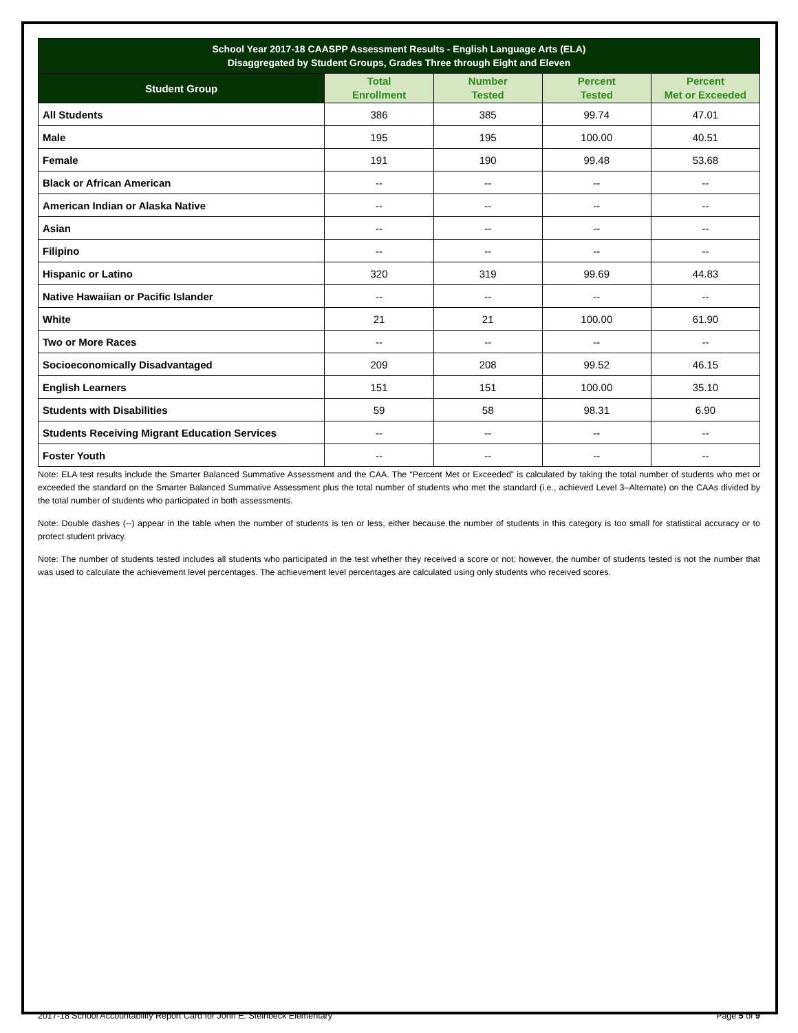| School Year 2017-18 CAASPP Assessment Results - English Language Arts (ELA) Disaggregated by Student Groups, Grades Three through Eight and Eleven | | | | |
| Student Group | Total Enrollment | Number Tested | Percent Tested | Percent Met or Exceeded |
| All Students | 386 | 385 | 99.74 | 47.01 |
| Male | 195 | 195 | 100.00 | 40.51 |
| Female | 191 | 190 | 99.48 | 53.68 |
| Black or African American | -- | -- | -- | -- |
| American Indian or Alaska Native | -- | -- | -- | -- |
| Asian | -- | -- | -- | -- |
| Filipino | -- | -- | -- | -- |
| Hispanic or Latino | 320 | 319 | 99.69 | 44.83 |
| Native Hawaiian or Pacific Islander | -- | -- | -- | -- |
| White | 21 | 21 | 100.00 | 61.90 |
| Two or More Races | -- | -- | -- | -- |
| Socioeconomically Disadvantaged | 209 | 208 | 99.52 | 46.15 |
| English Learners | 151 | 151 | 100.00 | 35.10 |
| Students with Disabilities | 59 | 58 | 98.31 | 6.90 |
| Students Receiving Migrant Education Services | -- | -- | -- | -- |
| Foster Youth | -- | -- | -- | -- |
Note: ELA test results include the Smarter Balanced Summative Assessment and the CAA. The “Percent Met or Exceeded” is calculated by taking the total number of students who met or exceeded the standard on the Smarter Balanced Summative Assessment plus the total number of students who met the standard (i.e., achieved Level 3–Alternate) on the CAAs divided by the total number of students who participated in both assessments.
Note: Double dashes (--) appear in the table when the number of students is ten or less, either because the number of students in this category is too small for statistical accuracy or to protect student privacy.
Note: The number of students tested includes all students who participated in the test whether they received a score or not; however, the number of students tested is not the number that was used to calculate the achievement level percentages. The achievement level percentages are calculated using only students who received scores.
2017-18 School Accountability Report Card for John E. Steinbeck Elementary Page 5 of 9